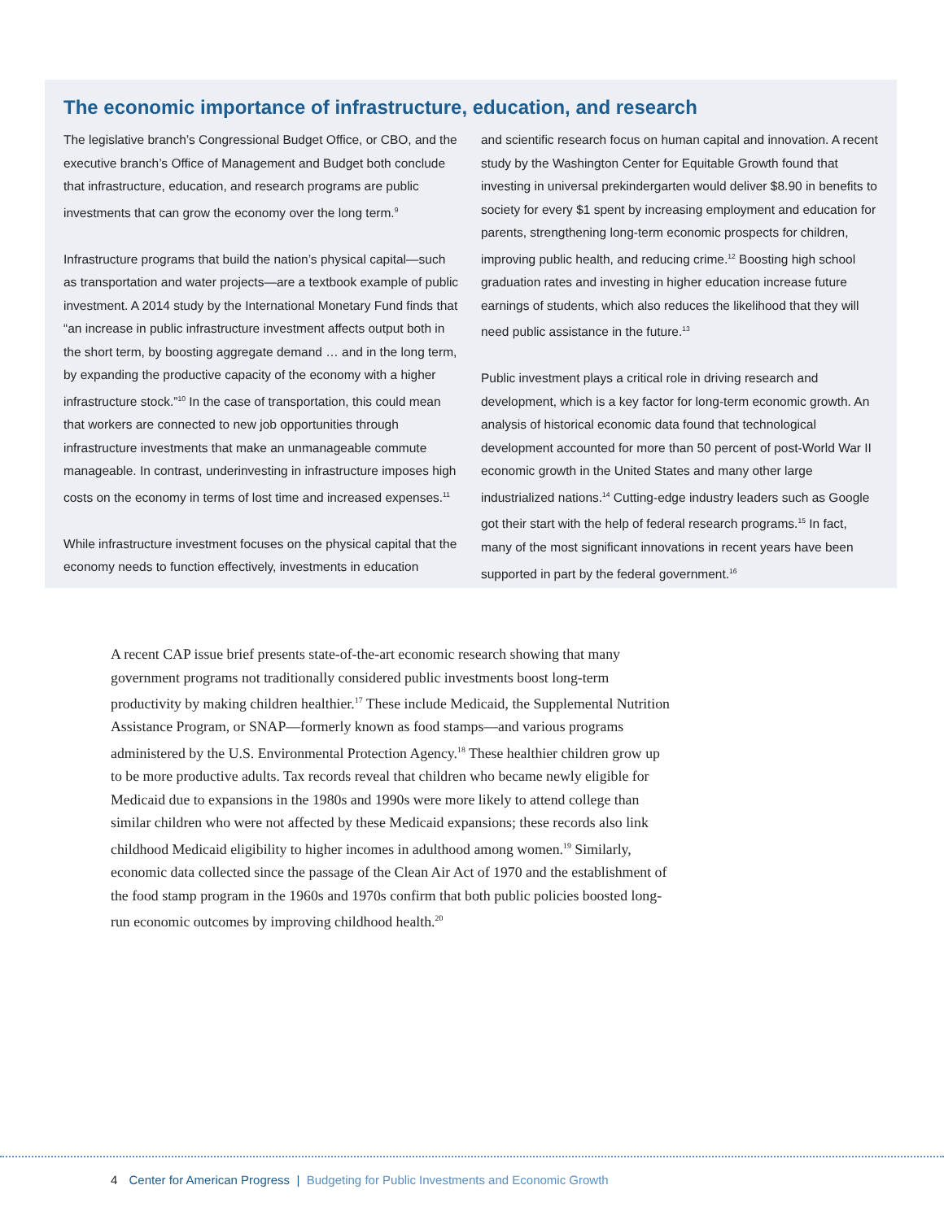The economic importance of infrastructure, education, and research
The legislative branch’s Congressional Budget Office, or CBO, and the executive branch’s Office of Management and Budget both conclude that infrastructure, education, and research programs are public investments that can grow the economy over the long term.<sup>9</sup>
Infrastructure programs that build the nation’s physical capital—such as transportation and water projects—are a textbook example of public investment. A 2014 study by the International Monetary Fund finds that “an increase in public infrastructure investment affects output both in the short term, by boosting aggregate demand … and in the long term, by expanding the productive capacity of the economy with a higher infrastructure stock.”<sup>10</sup> In the case of transportation, this could mean that workers are connected to new job opportunities through infrastructure investments that make an unmanageable commute manageable. In contrast, underinvesting in infrastructure imposes high costs on the economy in terms of lost time and increased expenses.<sup>11</sup>
While infrastructure investment focuses on the physical capital that the economy needs to function effectively, investments in education
and scientific research focus on human capital and innovation. A recent study by the Washington Center for Equitable Growth found that investing in universal prekindergarten would deliver $8.90 in benefits to society for every $1 spent by increasing employment and education for parents, strengthening long-term economic prospects for children, improving public health, and reducing crime.<sup>12</sup> Boosting high school graduation rates and investing in higher education increase future earnings of students, which also reduces the likelihood that they will need public assistance in the future.<sup>13</sup>
Public investment plays a critical role in driving research and development, which is a key factor for long-term economic growth. An analysis of historical economic data found that technological development accounted for more than 50 percent of post-World War II economic growth in the United States and many other large industrialized nations.<sup>14</sup> Cutting-edge industry leaders such as Google got their start with the help of federal research programs.<sup>15</sup> In fact, many of the most significant innovations in recent years have been supported in part by the federal government.<sup>16</sup>
A recent CAP issue brief presents state-of-the-art economic research showing that many government programs not traditionally considered public investments boost long-term productivity by making children healthier.<sup>17</sup> These include Medicaid, the Supplemental Nutrition Assistance Program, or SNAP—formerly known as food stamps—and various programs administered by the U.S. Environmental Protection Agency.<sup>18</sup> These healthier children grow up to be more productive adults. Tax records reveal that children who became newly eligible for Medicaid due to expansions in the 1980s and 1990s were more likely to attend college than similar children who were not affected by these Medicaid expansions; these records also link childhood Medicaid eligibility to higher incomes in adulthood among women.<sup>19</sup> Similarly, economic data collected since the passage of the Clean Air Act of 1970 and the establishment of the food stamp program in the 1960s and 1970s confirm that both public policies boosted long-run economic outcomes by improving childhood health.<sup>20</sup>
4 Center for American Progress | Budgeting for Public Investments and Economic Growth